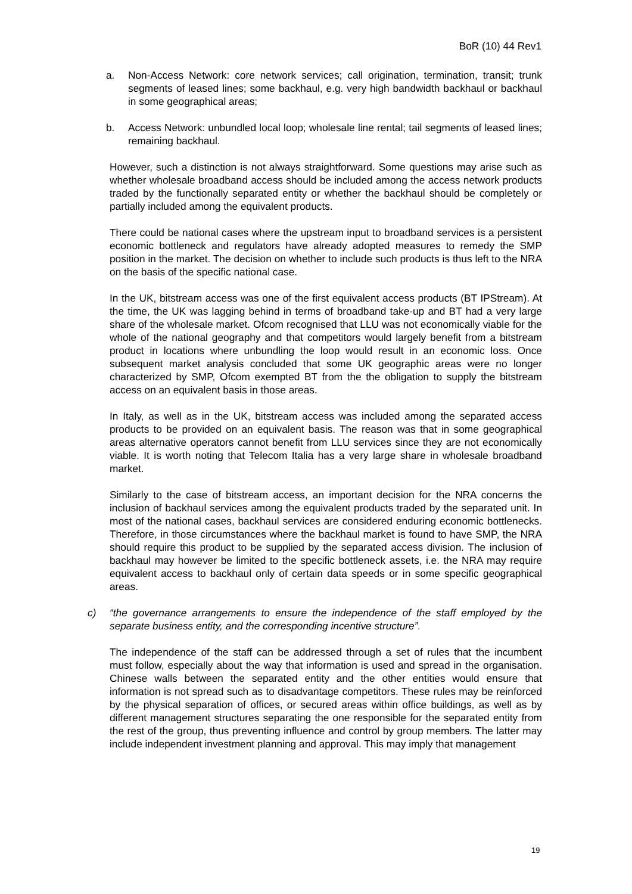BoR (10) 44 Rev1
a. Non-Access Network: core network services; call origination, termination, transit; trunk segments of leased lines; some backhaul, e.g. very high bandwidth backhaul or backhaul in some geographical areas;
b. Access Network: unbundled local loop; wholesale line rental; tail segments of leased lines; remaining backhaul.
However, such a distinction is not always straightforward. Some questions may arise such as whether wholesale broadband access should be included among the access network products traded by the functionally separated entity or whether the backhaul should be completely or partially included among the equivalent products.
There could be national cases where the upstream input to broadband services is a persistent economic bottleneck and regulators have already adopted measures to remedy the SMP position in the market. The decision on whether to include such products is thus left to the NRA on the basis of the specific national case.
In the UK, bitstream access was one of the first equivalent access products (BT IPStream). At the time, the UK was lagging behind in terms of broadband take-up and BT had a very large share of the wholesale market. Ofcom recognised that LLU was not economically viable for the whole of the national geography and that competitors would largely benefit from a bitstream product in locations where unbundling the loop would result in an economic loss. Once subsequent market analysis concluded that some UK geographic areas were no longer characterized by SMP, Ofcom exempted BT from the the obligation to supply the bitstream access on an equivalent basis in those areas.
In Italy, as well as in the UK, bitstream access was included among the separated access products to be provided on an equivalent basis. The reason was that in some geographical areas alternative operators cannot benefit from LLU services since they are not economically viable. It is worth noting that Telecom Italia has a very large share in wholesale broadband market.
Similarly to the case of bitstream access, an important decision for the NRA concerns the inclusion of backhaul services among the equivalent products traded by the separated unit. In most of the national cases, backhaul services are considered enduring economic bottlenecks. Therefore, in those circumstances where the backhaul market is found to have SMP, the NRA should require this product to be supplied by the separated access division. The inclusion of backhaul may however be limited to the specific bottleneck assets, i.e. the NRA may require equivalent access to backhaul only of certain data speeds or in some specific geographical areas.
c) “the governance arrangements to ensure the independence of the staff employed by the separate business entity, and the corresponding incentive structure”.
The independence of the staff can be addressed through a set of rules that the incumbent must follow, especially about the way that information is used and spread in the organisation. Chinese walls between the separated entity and the other entities would ensure that information is not spread such as to disadvantage competitors. These rules may be reinforced by the physical separation of offices, or secured areas within office buildings, as well as by different management structures separating the one responsible for the separated entity from the rest of the group, thus preventing influence and control by group members. The latter may include independent investment planning and approval. This may imply that management
19